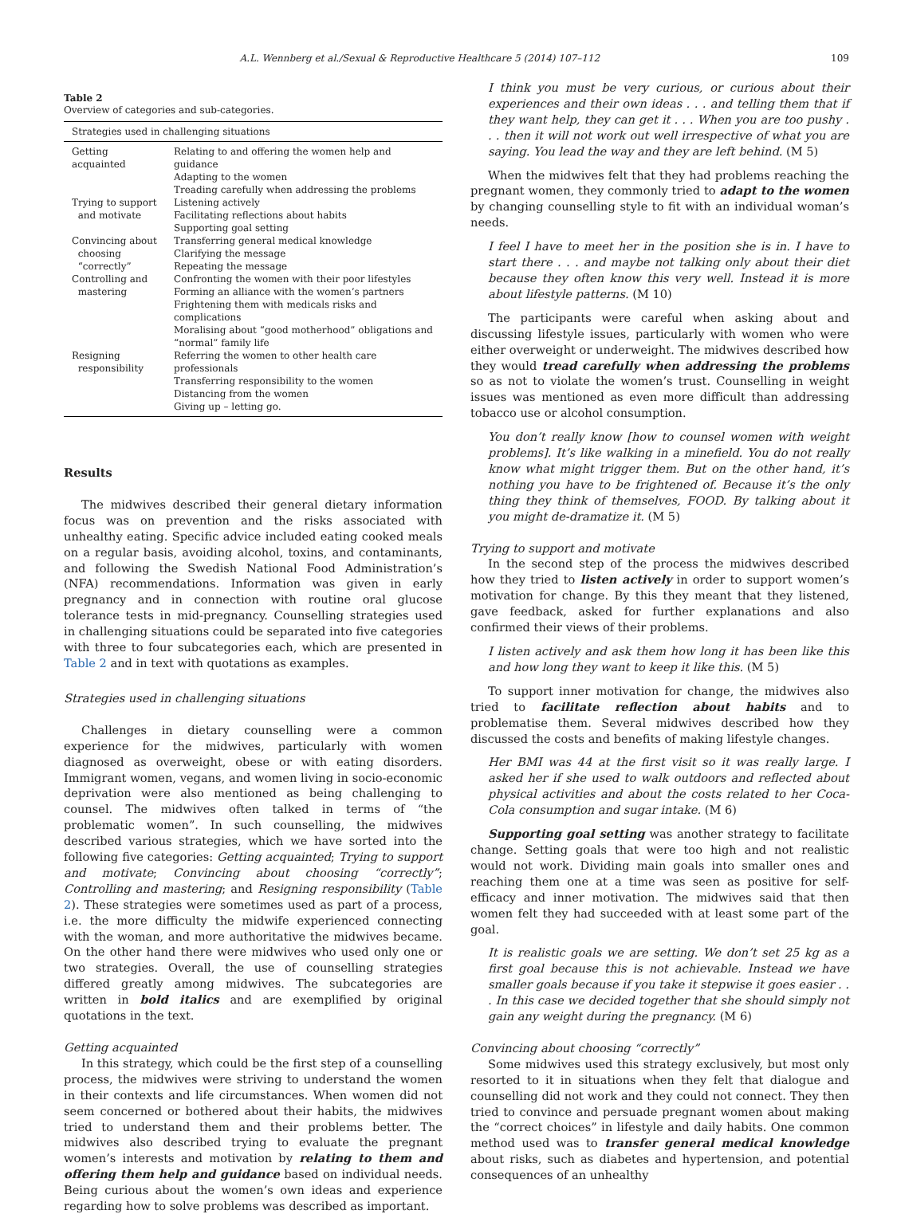A.L. Wennberg et al./Sexual & Reproductive Healthcare 5 (2014) 107–112 109
Table 2
Overview of categories and sub-categories.
| Strategies used in challenging situations | |
| --- | --- |
| Getting acquainted | Relating to and offering the women help and guidance Adapting to the women Treading carefully when addressing the problems |
| Trying to support and motivate | Listening actively Facilitating reflections about habits Supporting goal setting |
| Convincing about choosing “correctly” | Transferring general medical knowledge Clarifying the message Repeating the message |
| Controlling and mastering | Confronting the women with their poor lifestyles Forming an alliance with the women’s partners Frightening them with medicals risks and complications Moralising about “good motherhood” obligations and “normal” family life |
| Resigning responsibility | Referring the women to other health care professionals Transferring responsibility to the women Distancing from the women Giving up – letting go. |
Results
The midwives described their general dietary information focus was on prevention and the risks associated with unhealthy eating. Specific advice included eating cooked meals on a regular basis, avoiding alcohol, toxins, and contaminants, and following the Swedish National Food Administration’s (NFA) recommendations. Information was given in early pregnancy and in connection with routine oral glucose tolerance tests in mid-pregnancy. Counselling strategies used in challenging situations could be separated into five categories with three to four subcategories each, which are presented in Table 2 and in text with quotations as examples.
Strategies used in challenging situations
Challenges in dietary counselling were a common experience for the midwives, particularly with women diagnosed as overweight, obese or with eating disorders. Immigrant women, vegans, and women living in socio-economic deprivation were also mentioned as being challenging to counsel. The midwives often talked in terms of “the problematic women”. In such counselling, the midwives described various strategies, which we have sorted into the following five categories: Getting acquainted; Trying to support and motivate; Convincing about choosing “correctly”; Controlling and mastering; and Resigning responsibility (Table 2). These strategies were sometimes used as part of a process, i.e. the more difficulty the midwife experienced connecting with the woman, and more authoritative the midwives became. On the other hand there were midwives who used only one or two strategies. Overall, the use of counselling strategies differed greatly among midwives. The subcategories are written in bold italics and are exemplified by original quotations in the text.
Getting acquainted
In this strategy, which could be the first step of a counselling process, the midwives were striving to understand the women in their contexts and life circumstances. When women did not seem concerned or bothered about their habits, the midwives tried to understand them and their problems better. The midwives also described trying to evaluate the pregnant women’s interests and motivation by relating to them and offering them help and guidance based on individual needs. Being curious about the women’s own ideas and experience regarding how to solve problems was described as important.
I think you must be very curious, or curious about their experiences and their own ideas . . . and telling them that if they want help, they can get it . . . When you are too pushy . . . then it will not work out well irrespective of what you are saying. You lead the way and they are left behind. (M 5)
When the midwives felt that they had problems reaching the pregnant women, they commonly tried to adapt to the women by changing counselling style to fit with an individual woman’s needs.
I feel I have to meet her in the position she is in. I have to start there . . . and maybe not talking only about their diet because they often know this very well. Instead it is more about lifestyle patterns. (M 10)
The participants were careful when asking about and discussing lifestyle issues, particularly with women who were either overweight or underweight. The midwives described how they would tread carefully when addressing the problems so as not to violate the women’s trust. Counselling in weight issues was mentioned as even more difficult than addressing tobacco use or alcohol consumption.
You don’t really know [how to counsel women with weight problems]. It’s like walking in a minefield. You do not really know what might trigger them. But on the other hand, it’s nothing you have to be frightened of. Because it’s the only thing they think of themselves, FOOD. By talking about it you might de-dramatize it. (M 5)
Trying to support and motivate
In the second step of the process the midwives described how they tried to listen actively in order to support women’s motivation for change. By this they meant that they listened, gave feedback, asked for further explanations and also confirmed their views of their problems.
I listen actively and ask them how long it has been like this and how long they want to keep it like this. (M 5)
To support inner motivation for change, the midwives also tried to facilitate reflection about habits and to problematise them. Several midwives described how they discussed the costs and benefits of making lifestyle changes.
Her BMI was 44 at the first visit so it was really large. I asked her if she used to walk outdoors and reflected about physical activities and about the costs related to her Coca-Cola consumption and sugar intake. (M 6)
Supporting goal setting was another strategy to facilitate change. Setting goals that were too high and not realistic would not work. Dividing main goals into smaller ones and reaching them one at a time was seen as positive for self-efficacy and inner motivation. The midwives said that then women felt they had succeeded with at least some part of the goal.
It is realistic goals we are setting. We don’t set 25 kg as a first goal because this is not achievable. Instead we have smaller goals because if you take it stepwise it goes easier . . . In this case we decided together that she should simply not gain any weight during the pregnancy. (M 6)
Convincing about choosing “correctly”
Some midwives used this strategy exclusively, but most only resorted to it in situations when they felt that dialogue and counselling did not work and they could not connect. They then tried to convince and persuade pregnant women about making the “correct choices” in lifestyle and daily habits. One common method used was to transfer general medical knowledge about risks, such as diabetes and hypertension, and potential consequences of an unhealthy